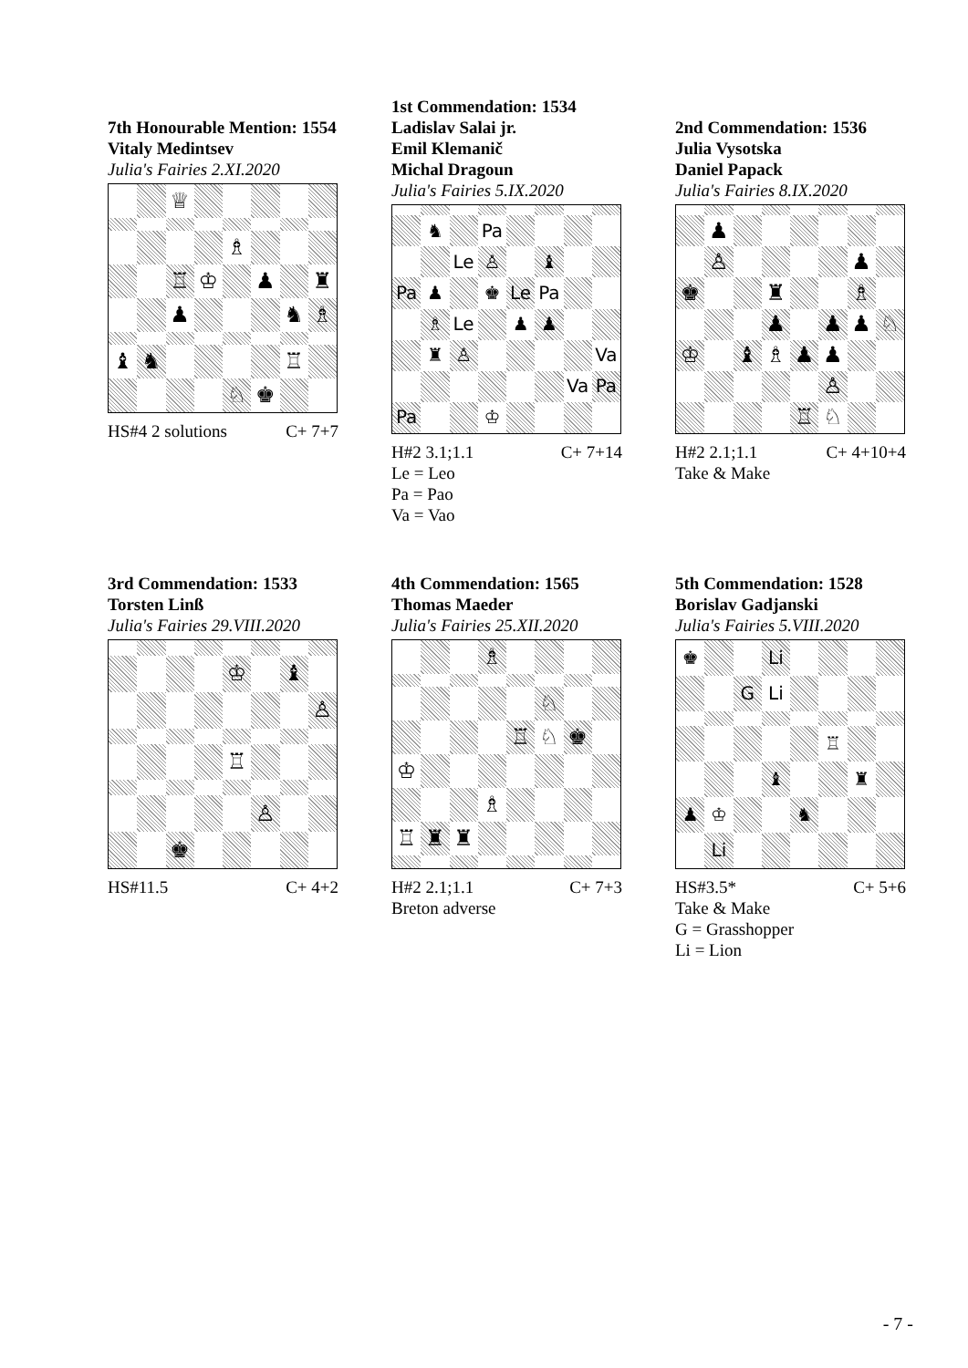7th Honourable Mention: 1554
Vitaly Medintsev
Julia's Fairies 2.XI.2020
♕
♗
♖
♔
♟
♜
♟
♞
♗
♝
♞
♖
♘
♚
HS#4 2 solutions C+ 7+7
1st Commendation: 1534
Ladislav Salai jr.
Emil Klemanič
Michal Dragoun
Julia's Fairies 5.IX.2020
♞
Pa
Le
♙
♝
Pa
♟
♚
Le
Pa
♗
Le
♟
♟
♜
♙
Va
Va
Pa
Pa
♔
H#2 3.1;1.1 C+ 7+14
Le = Leo
Pa = Pao
Va = Vao
2nd Commendation: 1536
Julia Vysotska
Daniel Papack
Julia's Fairies 8.IX.2020
♟
♙
♟
♚
♜
♗
♟
♟
♟
♘
♔
♝
♗
♟
♟
♙
♖
♘
H#2 2.1;1.1 C+ 4+10+4
Take & Make
3rd Commendation: 1533
Torsten Linß
Julia's Fairies 29.VIII.2020
♔
♝
♙
♖
♙
♚
HS#11.5 C+ 4+2
4th Commendation: 1565
Thomas Maeder
Julia's Fairies 25.XII.2020
♗
♘
♖
♘
♚
♔
♗
♖
♜
♜
H#2 2.1;1.1 C+ 7+3
Breton adverse
5th Commendation: 1528
Borislav Gadjanski
Julia's Fairies 5.VIII.2020
♚
Li
G
Li
♖
♝
♜
♟
♔
♞
Li
HS#3.5* C+ 5+6
Take & Make
G = Grasshopper
Li = Lion
- 7 -